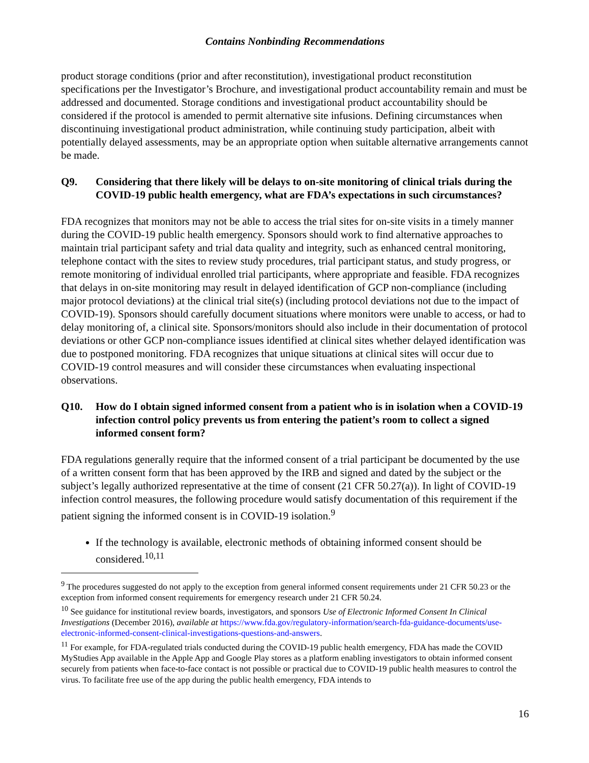Contains Nonbinding Recommendations
product storage conditions (prior and after reconstitution), investigational product reconstitution specifications per the Investigator’s Brochure, and investigational product accountability remain and must be addressed and documented. Storage conditions and investigational product accountability should be considered if the protocol is amended to permit alternative site infusions. Defining circumstances when discontinuing investigational product administration, while continuing study participation, albeit with potentially delayed assessments, may be an appropriate option when suitable alternative arrangements cannot be made.
Q9. Considering that there likely will be delays to on-site monitoring of clinical trials during the COVID-19 public health emergency, what are FDA’s expectations in such circumstances?
FDA recognizes that monitors may not be able to access the trial sites for on-site visits in a timely manner during the COVID-19 public health emergency. Sponsors should work to find alternative approaches to maintain trial participant safety and trial data quality and integrity, such as enhanced central monitoring, telephone contact with the sites to review study procedures, trial participant status, and study progress, or remote monitoring of individual enrolled trial participants, where appropriate and feasible. FDA recognizes that delays in on-site monitoring may result in delayed identification of GCP non-compliance (including major protocol deviations) at the clinical trial site(s) (including protocol deviations not due to the impact of COVID-19). Sponsors should carefully document situations where monitors were unable to access, or had to delay monitoring of, a clinical site. Sponsors/monitors should also include in their documentation of protocol deviations or other GCP non-compliance issues identified at clinical sites whether delayed identification was due to postponed monitoring. FDA recognizes that unique situations at clinical sites will occur due to COVID-19 control measures and will consider these circumstances when evaluating inspectional observations.
Q10. How do I obtain signed informed consent from a patient who is in isolation when a COVID-19 infection control policy prevents us from entering the patient’s room to collect a signed informed consent form?
FDA regulations generally require that the informed consent of a trial participant be documented by the use of a written consent form that has been approved by the IRB and signed and dated by the subject or the subject’s legally authorized representative at the time of consent (21 CFR 50.27(a)). In light of COVID-19 infection control measures, the following procedure would satisfy documentation of this requirement if the patient signing the informed consent is in COVID-19 isolation.<sup>9</sup>
If the technology is available, electronic methods of obtaining informed consent should be considered.<sup>10,11</sup>
<sup>9</sup> The procedures suggested do not apply to the exception from general informed consent requirements under 21 CFR 50.23 or the exception from informed consent requirements for emergency research under 21 CFR 50.24.
<sup>10</sup> See guidance for institutional review boards, investigators, and sponsors Use of Electronic Informed Consent In Clinical Investigations (December 2016), available at https://www.fda.gov/regulatory-information/search-fda-guidance-documents/use-electronic-informed-consent-clinical-investigations-questions-and-answers.
<sup>11</sup> For example, for FDA-regulated trials conducted during the COVID-19 public health emergency, FDA has made the COVID MyStudies App available in the Apple App and Google Play stores as a platform enabling investigators to obtain informed consent securely from patients when face-to-face contact is not possible or practical due to COVID-19 public health measures to control the virus. To facilitate free use of the app during the public health emergency, FDA intends to
16